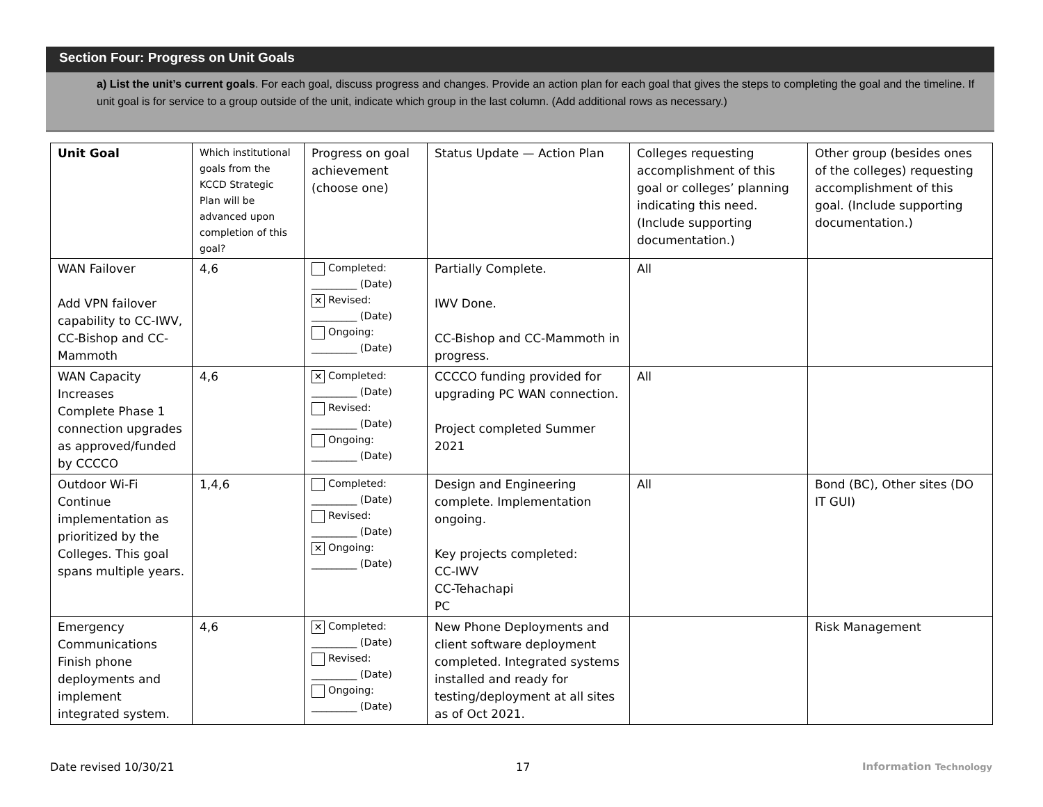Section Four: Progress on Unit Goals
a) List the unit’s current goals. For each goal, discuss progress and changes. Provide an action plan for each goal that gives the steps to completing the goal and the timeline. If unit goal is for service to a group outside of the unit, indicate which group in the last column. (Add additional rows as necessary.)
| Unit Goal | Which institutional goals from the KCCD Strategic Plan will be advanced upon completion of this goal? | Progress on goal achievement (choose one) | Status Update — Action Plan | Colleges requesting accomplishment of this goal or colleges’ planning indicating this need. (Include supporting documentation.) | Other group (besides ones of the colleges) requesting accomplishment of this goal. (Include supporting documentation.) |
| --- | --- | --- | --- | --- | --- |
| WAN Failover Add VPN failover capability to CC-IWV, CC-Bishop and CC-Mammoth | 4,6 | Completed: _________ (Date) ✕ Revised: _________ (Date) Ongoing: _________ (Date) | Partially Complete. IWV Done. CC-Bishop and CC-Mammoth in progress. | All | |
| WAN Capacity Increases Complete Phase 1 connection upgrades as approved/funded by CCCCO | 4,6 | ✕ Completed: _________ (Date) Revised: _________ (Date) Ongoing: _________ (Date) | CCCCO funding provided for upgrading PC WAN connection. Project completed Summer 2021 | All | |
| Outdoor Wi-Fi Continue implementation as prioritized by the Colleges. This goal spans multiple years. | 1,4,6 | Completed: _________ (Date) Revised: _________ (Date) ✕ Ongoing: _________ (Date) | Design and Engineering complete. Implementation ongoing. Key projects completed: CC-IWV CC-Tehachapi PC | All | Bond (BC), Other sites (DO IT GUI) |
| Emergency Communications Finish phone deployments and implement integrated system. | 4,6 | ✕ Completed: _________ (Date) Revised: _________ (Date) Ongoing: _________ (Date) | New Phone Deployments and client software deployment completed. Integrated systems installed and ready for testing/deployment at all sites as of Oct 2021. | | Risk Management |
Date revised 10/30/21 17 Information Technology